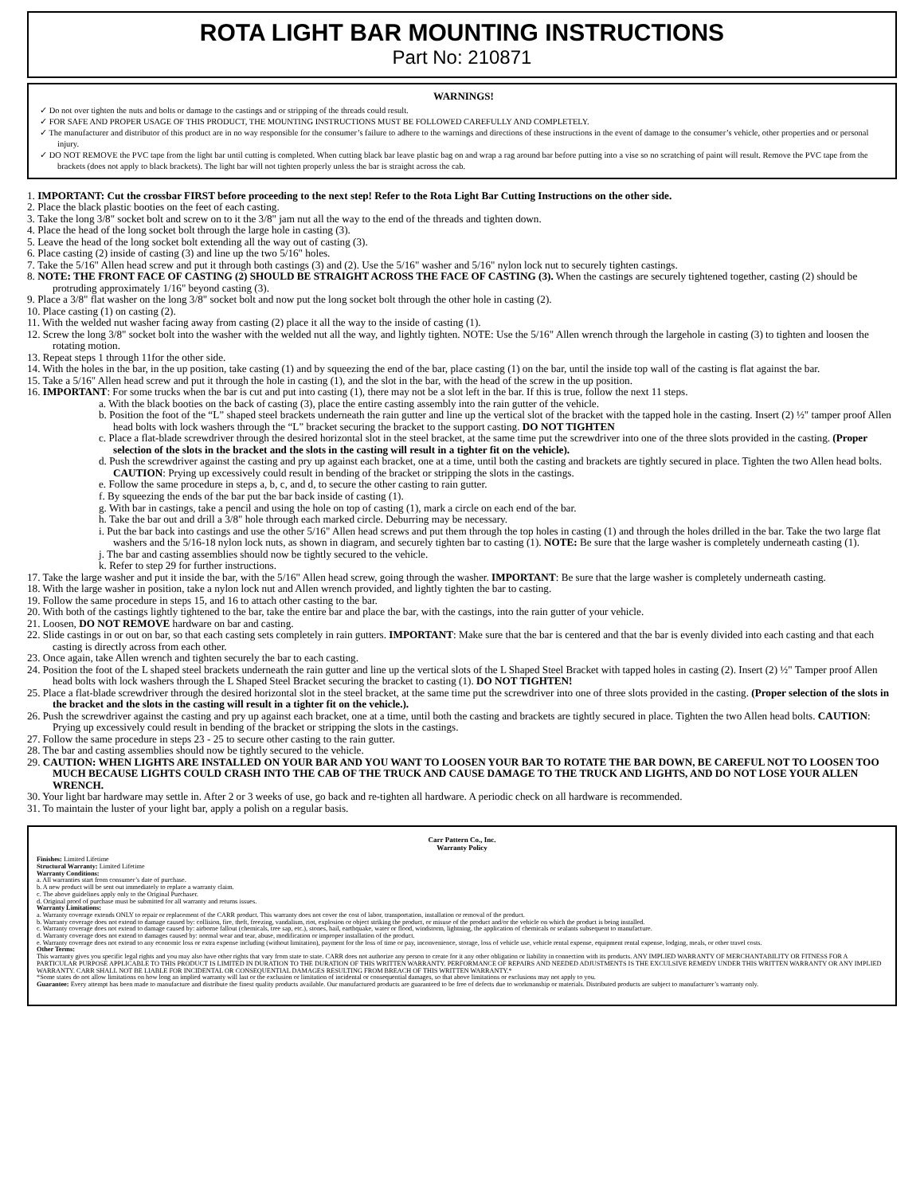ROTA LIGHT BAR MOUNTING INSTRUCTIONS
Part No: 210871
WARNINGS!
✓ Do not over tighten the nuts and bolts or damage to the castings and or stripping of the threads could result.
✓ FOR SAFE AND PROPER USAGE OF THIS PRODUCT, THE MOUNTING INSTRUCTIONS MUST BE FOLLOWED CAREFULLY AND COMPLETELY.
✓ The manufacturer and distributor of this product are in no way responsible for the consumer’s failure to adhere to the warnings and directions of these instructions in the event of damage to the consumer’s vehicle, other properties and or personal injury.
✓ DO NOT REMOVE the PVC tape from the light bar until cutting is completed. When cutting black bar leave plastic bag on and wrap a rag around bar before putting into a vise so no scratching of paint will result. Remove the PVC tape from the brackets (does not apply to black brackets). The light bar will not tighten properly unless the bar is straight across the cab.
1. IMPORTANT: Cut the crossbar FIRST before proceeding to the next step! Refer to the Rota Light Bar Cutting Instructions on the other side.
2. Place the black plastic booties on the feet of each casting.
3. Take the long 3/8" socket bolt and screw on to it the 3/8" jam nut all the way to the end of the threads and tighten down.
4. Place the head of the long socket bolt through the large hole in casting (3).
5. Leave the head of the long socket bolt extending all the way out of casting (3).
6. Place casting (2) inside of casting (3) and line up the two 5/16" holes.
7. Take the 5/16" Allen head screw and put it through both castings (3) and (2). Use the 5/16" washer and 5/16" nylon lock nut to securely tighten castings.
8. NOTE: THE FRONT FACE OF CASTING (2) SHOULD BE STRAIGHT ACROSS THE FACE OF CASTING (3). When the castings are securely tightened together, casting (2) should be protruding approximately 1/16" beyond casting (3).
9. Place a 3/8" flat washer on the long 3/8" socket bolt and now put the long socket bolt through the other hole in casting (2).
10. Place casting (1) on casting (2).
11. With the welded nut washer facing away from casting (2) place it all the way to the inside of casting (1).
12. Screw the long 3/8" socket bolt into the washer with the welded nut all the way, and lightly tighten. NOTE: Use the 5/16" Allen wrench through the largehole in casting (3) to tighten and loosen the rotating motion.
13. Repeat steps 1 through 11for the other side.
14. With the holes in the bar, in the up position, take casting (1) and by squeezing the end of the bar, place casting (1) on the bar, until the inside top wall of the casting is flat against the bar.
15. Take a 5/16" Allen head screw and put it through the hole in casting (1), and the slot in the bar, with the head of the screw in the up position.
16. IMPORTANT: For some trucks when the bar is cut and put into casting (1), there may not be a slot left in the bar. If this is true, follow the next 11 steps.
a. With the black booties on the back of casting (3), place the entire casting assembly into the rain gutter of the vehicle.
b. Position the foot of the “L” shaped steel brackets underneath the rain gutter and line up the vertical slot of the bracket with the tapped hole in the casting. Insert (2) ½" tamper proof Allen head bolts with lock washers through the “L” bracket securing the bracket to the support casting. DO NOT TIGHTEN
c. Place a flat-blade screwdriver through the desired horizontal slot in the steel bracket, at the same time put the screwdriver into one of the three slots provided in the casting. (Proper selection of the slots in the bracket and the slots in the casting will result in a tighter fit on the vehicle).
d. Push the screwdriver against the casting and pry up against each bracket, one at a time, until both the casting and brackets are tightly secured in place. Tighten the two Allen head bolts. CAUTION: Prying up excessively could result in bending of the bracket or stripping the slots in the castings.
e. Follow the same procedure in steps a, b, c, and d, to secure the other casting to rain gutter.
f. By squeezing the ends of the bar put the bar back inside of casting (1).
g. With bar in castings, take a pencil and using the hole on top of casting (1), mark a circle on each end of the bar.
h. Take the bar out and drill a 3/8" hole through each marked circle. Deburring may be necessary.
i. Put the bar back into castings and use the other 5/16" Allen head screws and put them through the top holes in casting (1) and through the holes drilled in the bar. Take the two large flat washers and the 5/16-18 nylon lock nuts, as shown in diagram, and securely tighten bar to casting (1). NOTE: Be sure that the large washer is completely underneath casting (1).
j. The bar and casting assemblies should now be tightly secured to the vehicle.
k. Refer to step 29 for further instructions.
17. Take the large washer and put it inside the bar, with the 5/16" Allen head screw, going through the washer. IMPORTANT: Be sure that the large washer is completely underneath casting.
18. With the large washer in position, take a nylon lock nut and Allen wrench provided, and lightly tighten the bar to casting.
19. Follow the same procedure in steps 15, and 16 to attach other casting to the bar.
20. With both of the castings lightly tightened to the bar, take the entire bar and place the bar, with the castings, into the rain gutter of your vehicle.
21. Loosen, DO NOT REMOVE hardware on bar and casting.
22. Slide castings in or out on bar, so that each casting sets completely in rain gutters. IMPORTANT: Make sure that the bar is centered and that the bar is evenly divided into each casting and that each casting is directly across from each other.
23. Once again, take Allen wrench and tighten securely the bar to each casting.
24. Position the foot of the L shaped steel brackets underneath the rain gutter and line up the vertical slots of the L Shaped Steel Bracket with tapped holes in casting (2). Insert (2) ½" Tamper proof Allen head bolts with lock washers through the L Shaped Steel Bracket securing the bracket to casting (1). DO NOT TIGHTEN!
25. Place a flat-blade screwdriver through the desired horizontal slot in the steel bracket, at the same time put the screwdriver into one of three slots provided in the casting. (Proper selection of the slots in the bracket and the slots in the casting will result in a tighter fit on the vehicle.).
26. Push the screwdriver against the casting and pry up against each bracket, one at a time, until both the casting and brackets are tightly secured in place. Tighten the two Allen head bolts. CAUTION: Prying up excessively could result in bending of the bracket or stripping the slots in the castings.
27. Follow the same procedure in steps 23 - 25 to secure other casting to the rain gutter.
28. The bar and casting assemblies should now be tightly secured to the vehicle.
29. CAUTION: WHEN LIGHTS ARE INSTALLED ON YOUR BAR AND YOU WANT TO LOOSEN YOUR BAR TO ROTATE THE BAR DOWN, BE CAREFUL NOT TO LOOSEN TOO MUCH BECAUSE LIGHTS COULD CRASH INTO THE CAB OF THE TRUCK AND CAUSE DAMAGE TO THE TRUCK AND LIGHTS, AND DO NOT LOSE YOUR ALLEN WRENCH.
30. Your light bar hardware may settle in. After 2 or 3 weeks of use, go back and re-tighten all hardware. A periodic check on all hardware is recommended.
31. To maintain the luster of your light bar, apply a polish on a regular basis.
Carr Pattern Co., Inc.
Warranty Policy
Finishes: Limited Lifetime
Structural Warranty: Limited Lifetime
Warranty Conditions:
a. All warranties start from consumer’s date of purchase.
b. A new product will be sent out immediately to replace a warranty claim.
c. The above guidelines apply only to the Original Purchaser.
d. Original proof of purchase must be submitted for all warranty and returns issues.
Warranty Limitations:
a. Warranty coverage extends ONLY to repair or replacement of the CARR product. This warranty does not cover the cost of labor, transportation, installation or removal of the product.
b. Warranty coverage does not extend to damage caused by: collision, fire, theft, freezing, vandalism, riot, explosion or object striking the product, or misuse of the product and/or the vehicle on which the product is being installed.
c. Warranty coverage does not extend to damage caused by: airborne fallout (chemicals, tree sap, etc.), stones, hail, earthquake, water or flood, windstorm, lightning, the application of chemicals or sealants subsequent to manufacture.
d. Warranty coverage does not extend to damages caused by: normal wear and tear, abuse, modification or improper installation of the product.
e. Warranty coverage does not extend to any economic loss or extra expense including (without limitation), payment for the loss of time or pay, inconvenience, storage, loss of vehicle use, vehicle rental expense, equipment rental expense, lodging, meals, or other travel costs.
Other Terms:
This warranty gives you specific legal rights and you may also have other rights that vary from state to state. CARR does not authorize any person to create for it any other obligation or liability in connection with its products. ANY IMPLIED WARRANTY OF MERCHANTABILITY OR FITNESS FOR A PARTICULAR PURPOSE APPLICABLE TO THIS PRODUCT IS LIMITED IN DURATION TO THE DURATION OF THIS WRITTEN WARRANTY. PERFORMANCE OF REPAIRS AND NEEDED ADJUSTMENTS IS THE EXCULSIVE REMEDY UNDER THIS WRITTEN WARRANTY OR ANY IMPLIED WARRANTY. CARR SHALL NOT BE LIABLE FOR INCIDENTAL OR CONSEQUENTIAL DAMAGES RESULTING FROM BREACH OF THIS WRITTEN WARRANTY.*
*Some states do not allow limitations on how long an implied warranty will last or the exclusion or limitation of incidental or consequential damages, so that above limitations or exclusions may not apply to you.
Guarantee: Every attempt has been made to manufacture and distribute the finest quality products available. Our manufactured products are guaranteed to be free of defects due to workmanship or materials. Distributed products are subject to manufacturer’s warranty only.